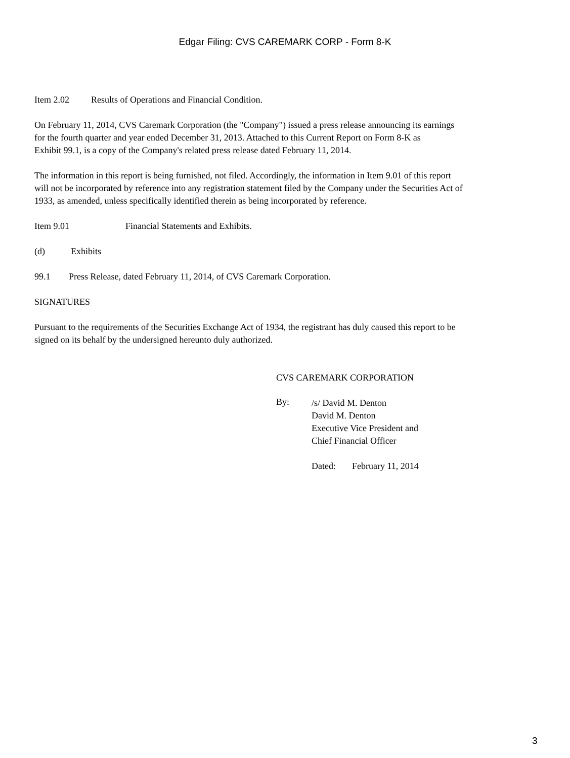Edgar Filing: CVS CAREMARK CORP - Form 8-K
Item 2.02 Results of Operations and Financial Condition.
On February 11, 2014, CVS Caremark Corporation (the "Company") issued a press release announcing its earnings
for the fourth quarter and year ended December 31, 2013. Attached to this Current Report on Form 8-K as
Exhibit 99.1, is a copy of the Company's related press release dated February 11, 2014.
The information in this report is being furnished, not filed. Accordingly, the information in Item 9.01 of this report
will not be incorporated by reference into any registration statement filed by the Company under the Securities Act of
1933, as amended, unless specifically identified therein as being incorporated by reference.
Item 9.01 Financial Statements and Exhibits.
(d) Exhibits
99.1 Press Release, dated February 11, 2014, of CVS Caremark Corporation.
SIGNATURES
Pursuant to the requirements of the Securities Exchange Act of 1934, the registrant has duly caused this report to be
signed on its behalf by the undersigned hereunto duly authorized.
CVS CAREMARK CORPORATION
By:
/s/ David M. Denton
David M. Denton
Executive Vice President and
Chief Financial Officer
Dated: February 11, 2014
3